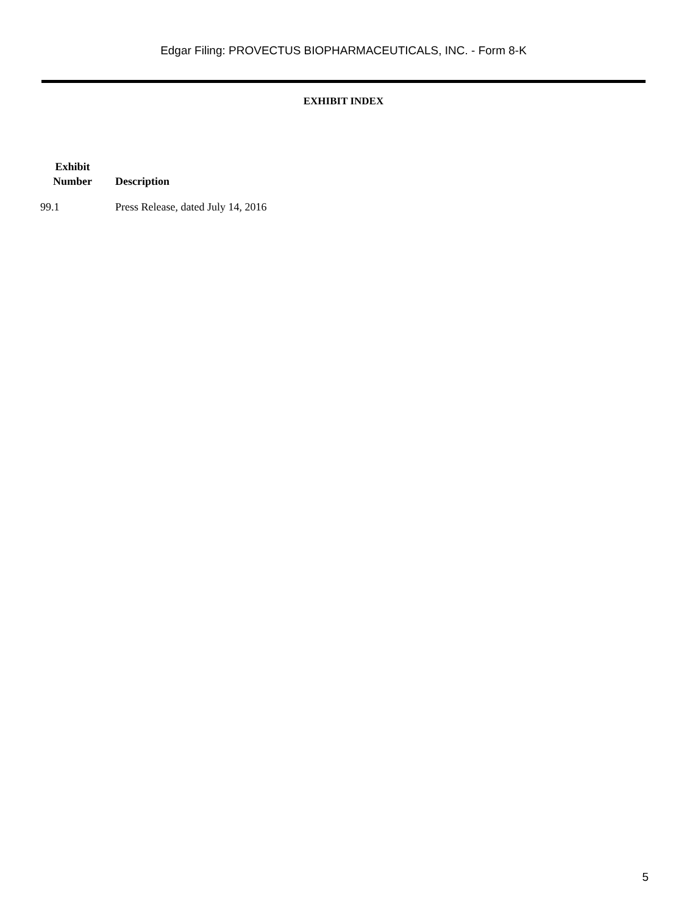Edgar Filing: PROVECTUS BIOPHARMACEUTICALS, INC. - Form 8-K
EXHIBIT INDEX
| Exhibit Number | Description |
| --- | --- |
| 99.1 | Press Release, dated July 14, 2016 |
5